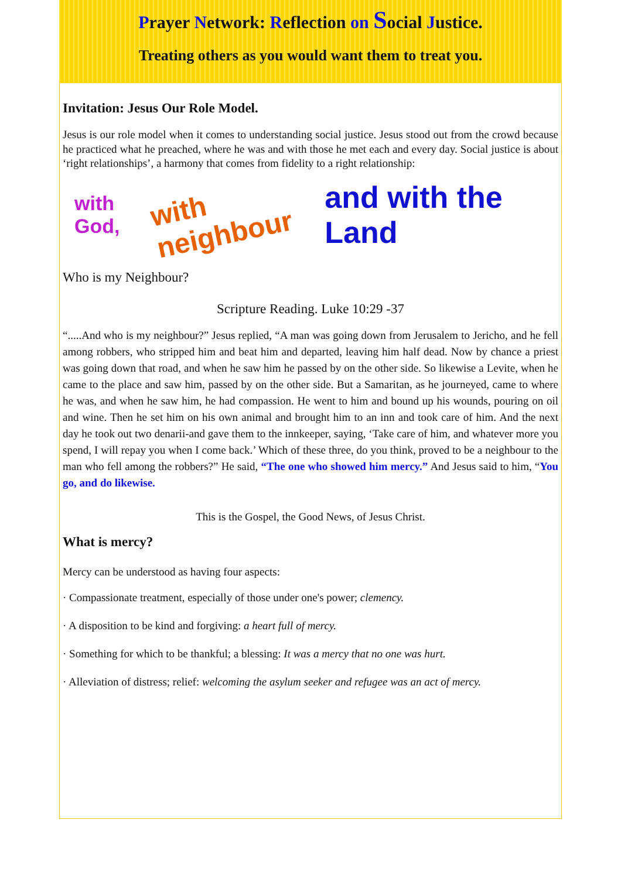Prayer Network: Reflection on Social Justice.
Treating others as you would want them to treat you.
Invitation: Jesus Our Role Model.
Jesus is our role model when it comes to understanding social justice. Jesus stood out from the crowd because he practiced what he preached, where he was and with those he met each and every day. Social justice is about ‘right relationships’, a harmony that comes from fidelity to a right relationship:
with God, with neighbour and with the Land
Who is my Neighbour?
Scripture Reading. Luke 10:29 -37
“.....And who is my neighbour?” Jesus replied, “A man was going down from Jerusalem to Jericho, and he fell among robbers, who stripped him and beat him and departed, leaving him half dead. Now by chance a priest was going down that road, and when he saw him he passed by on the other side. So likewise a Levite, when he came to the place and saw him, passed by on the other side. But a Samaritan, as he journeyed, came to where he was, and when he saw him, he had compassion. He went to him and bound up his wounds, pouring on oil and wine. Then he set him on his own animal and brought him to an inn and took care of him. And the next day he took out two denarii-and gave them to the innkeeper, saying, ‘Take care of him, and whatever more you spend, I will repay you when I come back.’ Which of these three, do you think, proved to be a neighbour to the man who fell among the robbers?” He said, “The one who showed him mercy.” And Jesus said to him, “You go, and do likewise.
This is the Gospel, the Good News, of Jesus Christ.
What is mercy?
Mercy can be understood as having four aspects:
· Compassionate treatment, especially of those under one's power; clemency.
· A disposition to be kind and forgiving: a heart full of mercy.
· Something for which to be thankful; a blessing: It was a mercy that no one was hurt.
· Alleviation of distress; relief: welcoming the asylum seeker and refugee was an act of mercy.